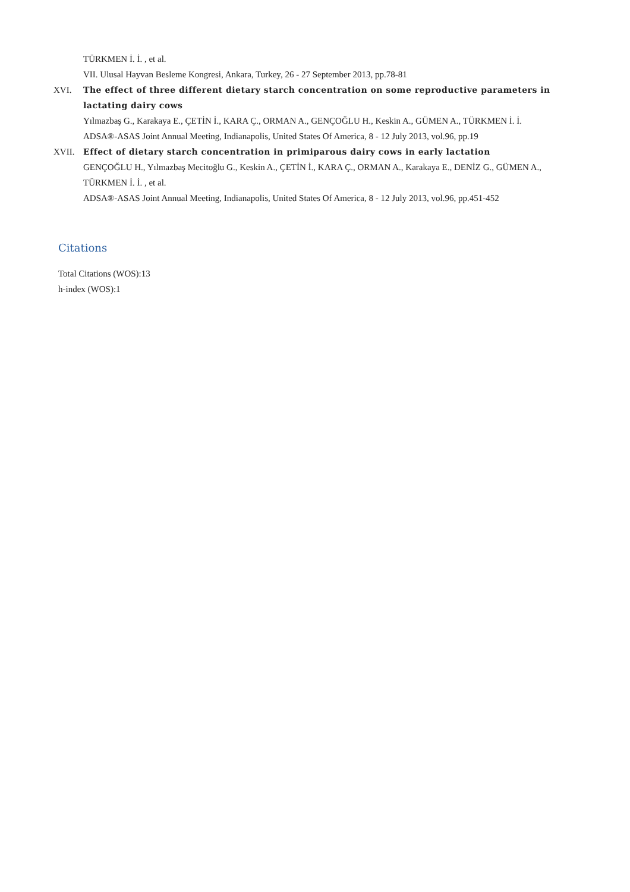TÜRKMEN İ. İ. , et al.
VII. Ulusal Hayvan Besleme Kongresi, Ankara, Turkey, 26 - 27 September 2013, pp.78-81
XVI. The effect of three different dietary starch concentration on some reproductive parameters in lactating dairy cows
Yılmazbaş G., Karakaya E., ÇETİN İ., KARA Ç., ORMAN A., GENÇOĞLU H., Keskin A., GÜMEN A., TÜRKMEN İ. İ.
ADSA®-ASAS Joint Annual Meeting, Indianapolis, United States Of America, 8 - 12 July 2013, vol.96, pp.19
XVII. Effect of dietary starch concentration in primiparous dairy cows in early lactation
GENÇOĞLU H., Yılmazbaş Mecitoğlu G., Keskin A., ÇETİN İ., KARA Ç., ORMAN A., Karakaya E., DENİZ G., GÜMEN A., TÜRKMEN İ. İ. , et al.
ADSA®-ASAS Joint Annual Meeting, Indianapolis, United States Of America, 8 - 12 July 2013, vol.96, pp.451-452
Citations
Total Citations (WOS):13
h-index (WOS):1